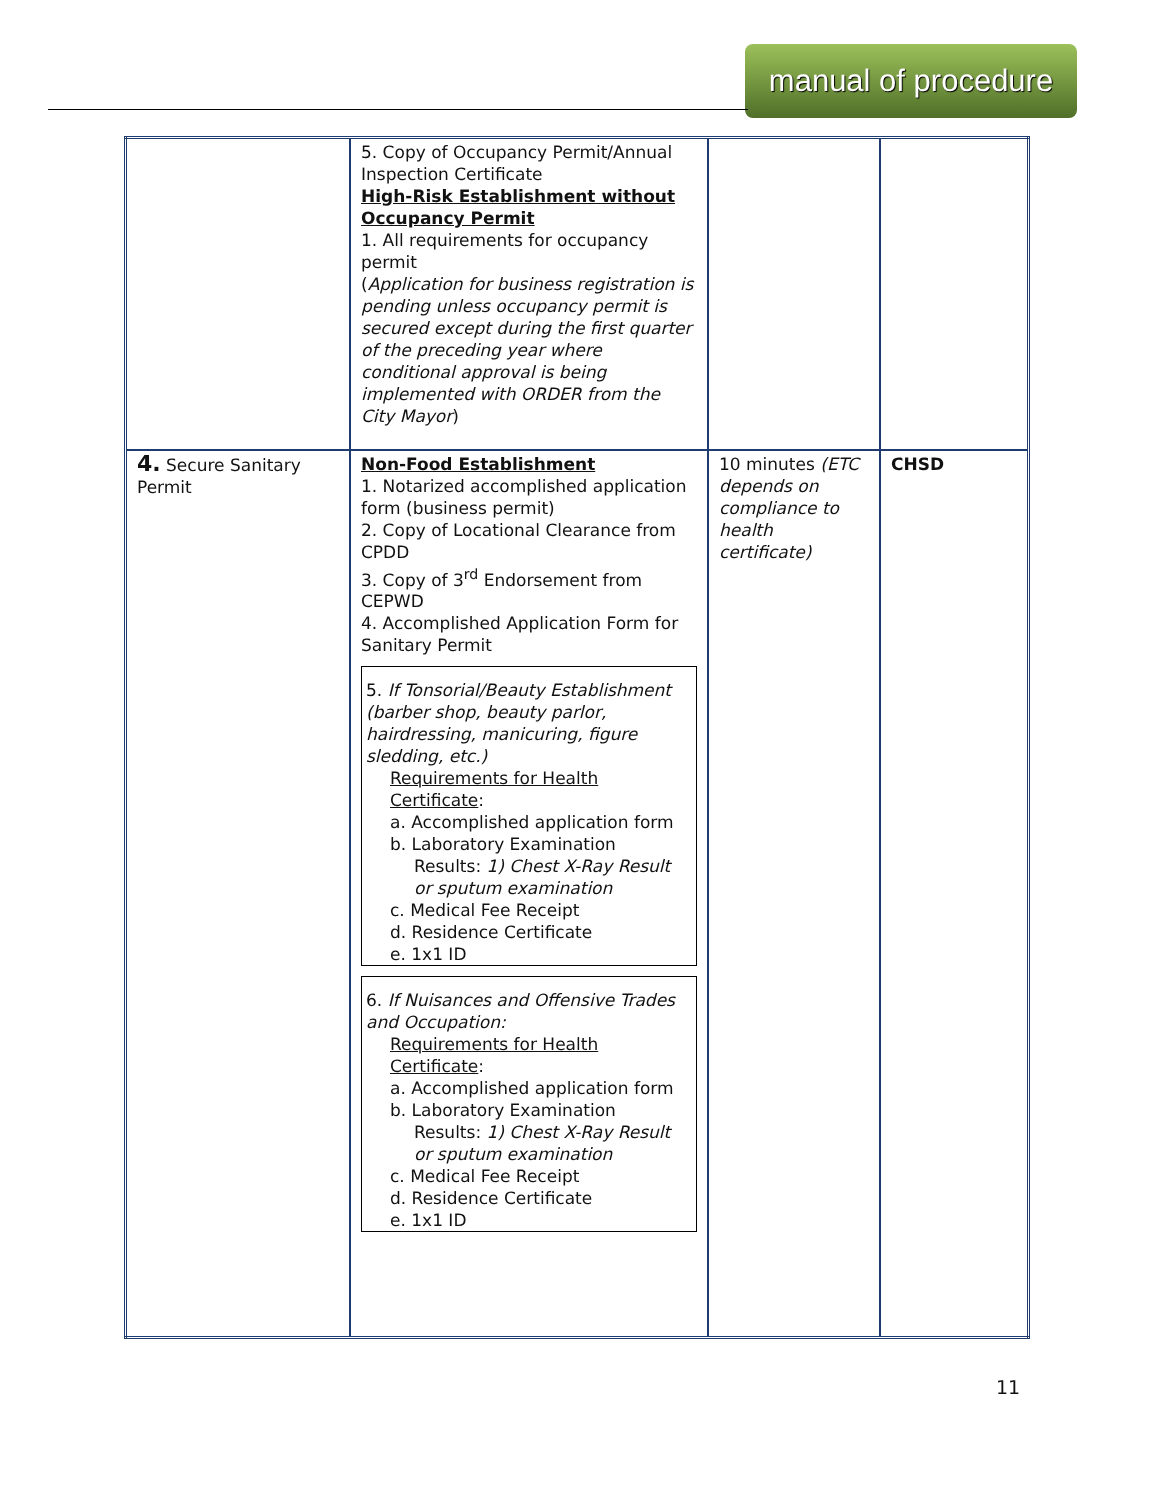manual of procedure
| | 5. Copy of Occupancy Permit/Annual Inspection Certificate High-Risk Establishment without Occupancy Permit 1. All requirements for occupancy permit ( Application for business registration is pending unless occupancy permit is secured except during the first quarter of the preceding year where conditional approval is being implemented with ORDER from the City Mayor ) | | |
| 4. Secure Sanitary Permit | Non-Food Establishment 1. Notarized accomplished application form (business permit) 2. Copy of Locational Clearance from CPDD 3. Copy of 3<sup>rd</sup> Endorsement from CEPWD 4. Accomplished Application Form for Sanitary Permit 5. If Tonsorial/Beauty Establishment (barber shop, beauty parlor, hairdressing, manicuring, figure sledding, etc.) Requirements for Health Certificate : a. Accomplished application form b. Laboratory Examination Results: 1) Chest X-Ray Result or sputum examination c. Medical Fee Receipt d. Residence Certificate e. 1x1 ID 6. If Nuisances and Offensive Trades and Occupation: Requirements for Health Certificate : a. Accomplished application form b. Laboratory Examination Results: 1) Chest X-Ray Result or sputum examination c. Medical Fee Receipt d. Residence Certificate e. 1x1 ID | 10 minutes (ETC depends on compliance to health certificate) | CHSD |
11